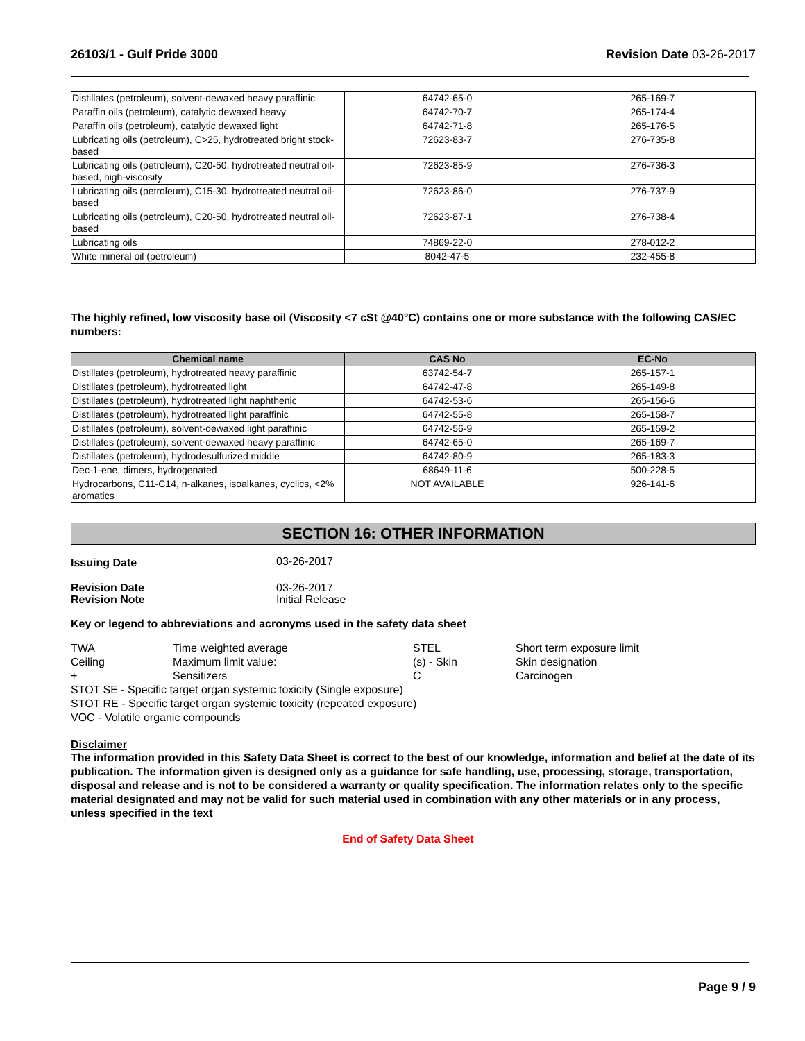26103/1 - Gulf Pride 3000 Revision Date 03-26-2017
| Distillates (petroleum), solvent-dewaxed heavy paraffinic | 64742-65-0 | 265-169-7 |
| Paraffin oils (petroleum), catalytic dewaxed heavy | 64742-70-7 | 265-174-4 |
| Paraffin oils (petroleum), catalytic dewaxed light | 64742-71-8 | 265-176-5 |
| Lubricating oils (petroleum), C>25, hydrotreated bright stock-based | 72623-83-7 | 276-735-8 |
| Lubricating oils (petroleum), C20-50, hydrotreated neutral oil-based, high-viscosity | 72623-85-9 | 276-736-3 |
| Lubricating oils (petroleum), C15-30, hydrotreated neutral oil-based | 72623-86-0 | 276-737-9 |
| Lubricating oils (petroleum), C20-50, hydrotreated neutral oil-based | 72623-87-1 | 276-738-4 |
| Lubricating oils | 74869-22-0 | 278-012-2 |
| White mineral oil (petroleum) | 8042-47-5 | 232-455-8 |
The highly refined, low viscosity base oil (Viscosity <7 cSt @40°C) contains one or more substance with the following CAS/EC numbers:
| Chemical name | CAS No | EC-No |
| --- | --- | --- |
| Distillates (petroleum), hydrotreated heavy paraffinic | 63742-54-7 | 265-157-1 |
| Distillates (petroleum), hydrotreated light | 64742-47-8 | 265-149-8 |
| Distillates (petroleum), hydrotreated light naphthenic | 64742-53-6 | 265-156-6 |
| Distillates (petroleum), hydrotreated light paraffinic | 64742-55-8 | 265-158-7 |
| Distillates (petroleum), solvent-dewaxed light paraffinic | 64742-56-9 | 265-159-2 |
| Distillates (petroleum), solvent-dewaxed heavy paraffinic | 64742-65-0 | 265-169-7 |
| Distillates (petroleum), hydrodesulfurized middle | 64742-80-9 | 265-183-3 |
| Dec-1-ene, dimers, hydrogenated | 68649-11-6 | 500-228-5 |
| Hydrocarbons, C11-C14, n-alkanes, isoalkanes, cyclics, <2% aromatics | NOT AVAILABLE | 926-141-6 |
SECTION 16: OTHER INFORMATION
| Issuing Date | 03-26-2017 |
| Revision Date | 03-26-2017 |
| Revision Note | Initial Release |
Key or legend to abbreviations and acronyms used in the safety data sheet
| TWA | Time weighted average | STEL | Short term exposure limit |
| Ceiling | Maximum limit value: | (s) - Skin | Skin designation |
| + | Sensitizers | C | Carcinogen |
| STOT SE - Specific target organ systemic toxicity (Single exposure) | | | |
| STOT RE - Specific target organ systemic toxicity (repeated exposure) | | | |
| VOC - Volatile organic compounds | | | |
Disclaimer
The information provided in this Safety Data Sheet is correct to the best of our knowledge, information and belief at the date of its publication. The information given is designed only as a guidance for safe handling, use, processing, storage, transportation, disposal and release and is not to be considered a warranty or quality specification. The information relates only to the specific material designated and may not be valid for such material used in combination with any other materials or in any process, unless specified in the text
End of Safety Data Sheet
Page 9 / 9